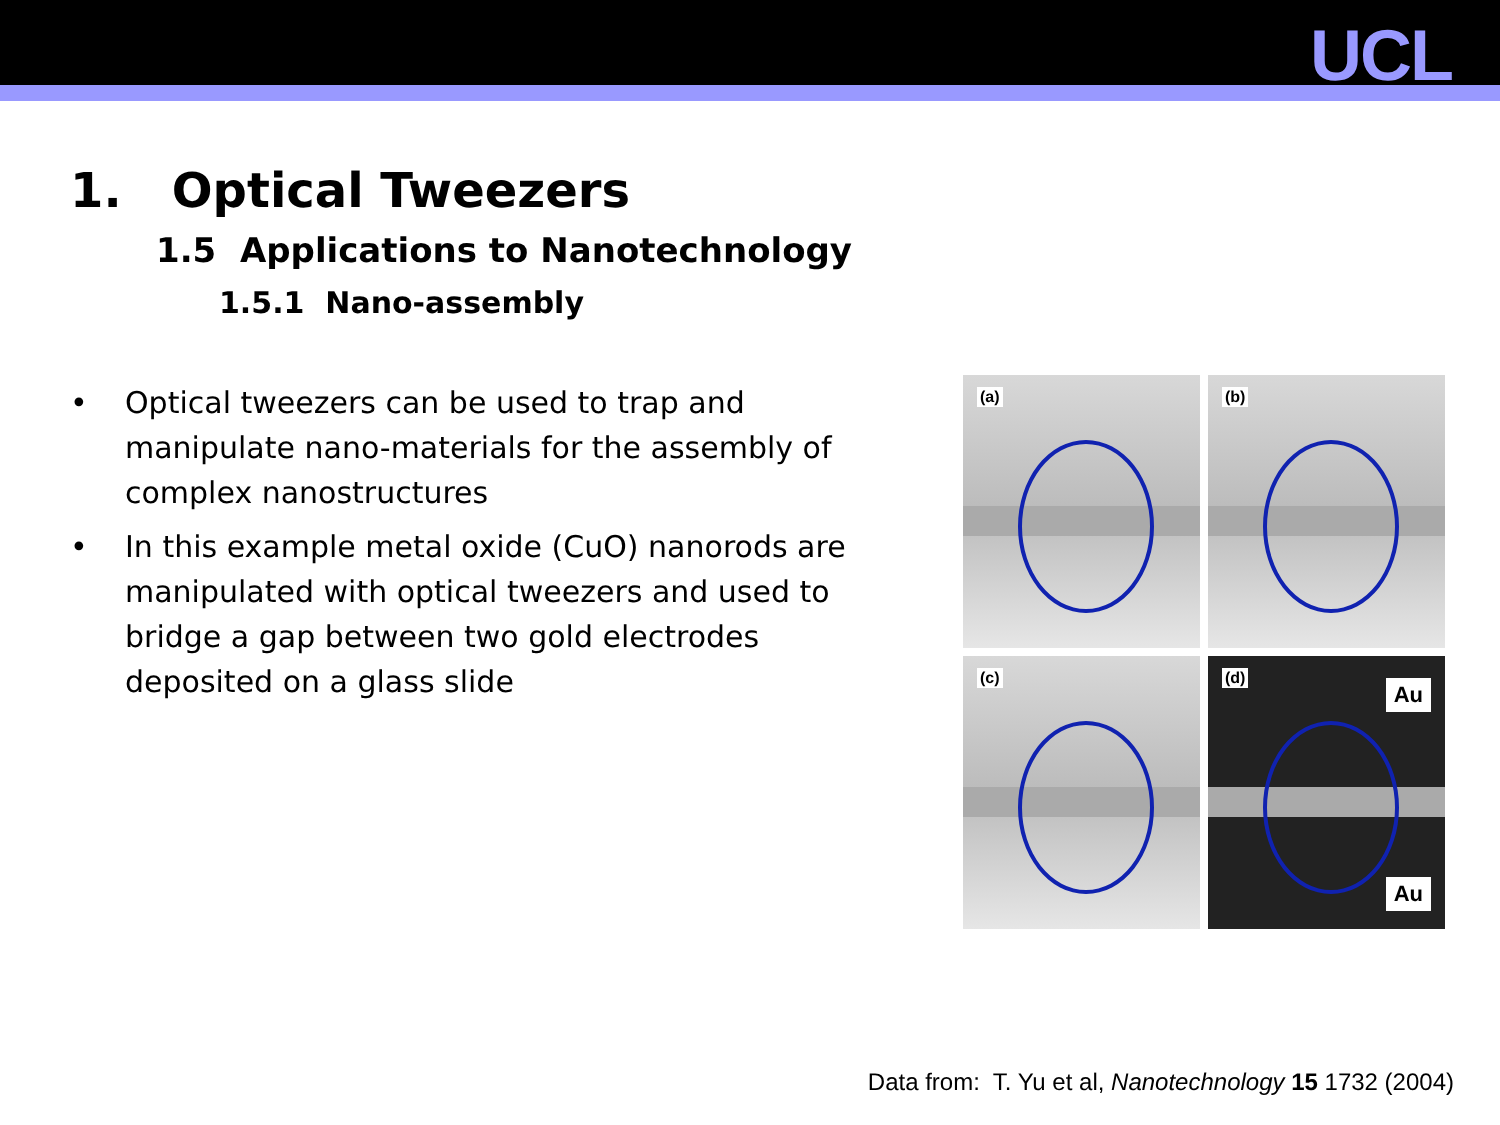UCL
1. Optical Tweezers
1.5 Applications to Nanotechnology
1.5.1 Nano-assembly
• Optical tweezers can be used to trap and manipulate nano-materials for the assembly of complex nanostructures
• In this example metal oxide (CuO) nanorods are manipulated with optical tweezers and used to bridge a gap between two gold electrodes deposited on a glass slide
(a)
(b)
(c)
(d)
Au
Au
Data from: T. Yu et al, Nanotechnology 15 1732 (2004)